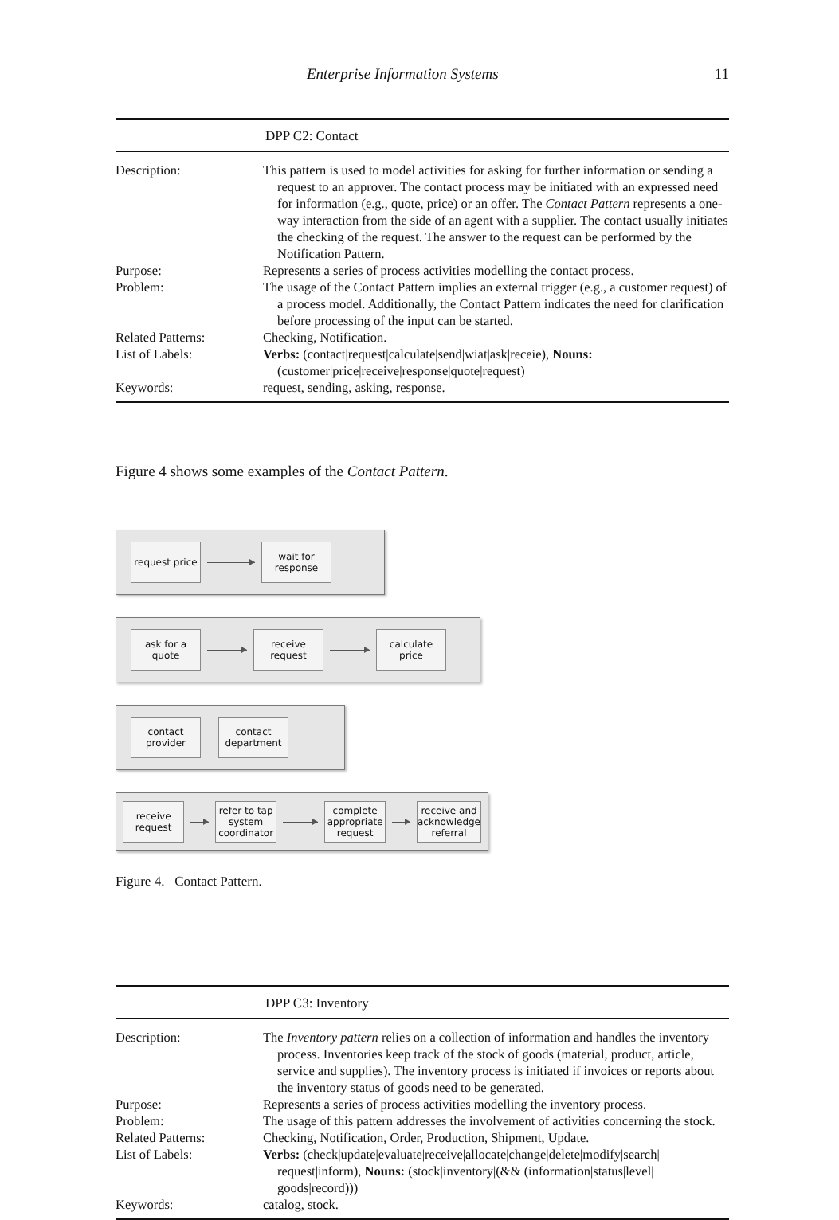Enterprise Information Systems 11
| DPP C2: Contact | |
| --- | --- |
| Description: | This pattern is used to model activities for asking for further information or sending a request to an approver. The contact process may be initiated with an expressed need for information (e.g., quote, price) or an offer. The Contact Pattern represents a one-way interaction from the side of an agent with a supplier. The contact usually initiates the checking of the request. The answer to the request can be performed by the Notification Pattern. |
| Purpose: | Represents a series of process activities modelling the contact process. |
| Problem: | The usage of the Contact Pattern implies an external trigger (e.g., a customer request) of a process model. Additionally, the Contact Pattern indicates the need for clarification before processing of the input can be started. |
| Related Patterns: | Checking, Notification. |
| List of Labels: | Verbs: (contact/request/calculate/send/wiat/ask/receie), Nouns: (customer/price/receive/response/quote/request) |
| Keywords: | request, sending, asking, response. |
Figure 4 shows some examples of the Contact Pattern.
request price
wait for response
ask for a quote
receive request
calculate price
contact provider
contact department
receive request
refer to tap system coordinator
complete appropriate request
receive and acknowledge referral
Figure 4. Contact Pattern.
| DPP C3: Inventory | |
| --- | --- |
| Description: | The Inventory pattern relies on a collection of information and handles the inventory process. Inventories keep track of the stock of goods (material, product, article, service and supplies). The inventory process is initiated if invoices or reports about the inventory status of goods need to be generated. |
| Purpose: | Represents a series of process activities modelling the inventory process. |
| Problem: | The usage of this pattern addresses the involvement of activities concerning the stock. |
| Related Patterns: | Checking, Notification, Order, Production, Shipment, Update. |
| List of Labels: | Verbs: (check/update/evaluate/receive/allocate/change/delete/modify/search/ request/inform), Nouns: (stock/inventory/(&& (information/status/level/ goods/record))) |
| Keywords: | catalog, stock. |